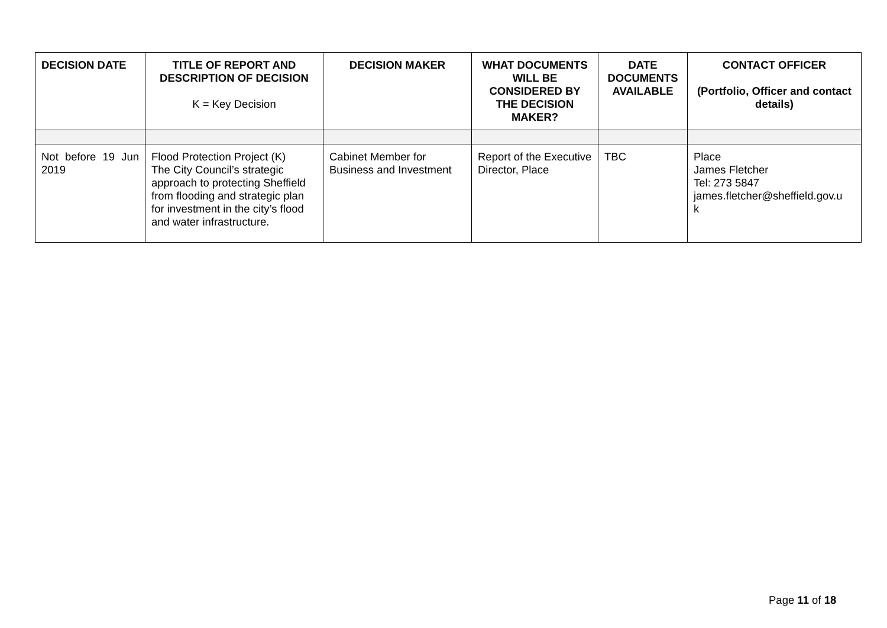| DECISION DATE | TITLE OF REPORT AND DESCRIPTION OF DECISION K = Key Decision | DECISION MAKER | WHAT DOCUMENTS WILL BE CONSIDERED BY THE DECISION MAKER? | DATE DOCUMENTS AVAILABLE | CONTACT OFFICER (Portfolio, Officer and contact details) |
| --- | --- | --- | --- | --- | --- |
| Not before 19 Jun 2019 | Flood Protection Project (K) The City Council’s strategic approach to protecting Sheffield from flooding and strategic plan for investment in the city’s flood and water infrastructure. | Cabinet Member for Business and Investment | Report of the Executive Director, Place | TBC | Place James Fletcher Tel: 273 5847 james.fletcher@sheffield.gov.u k |
Page 11 of 18